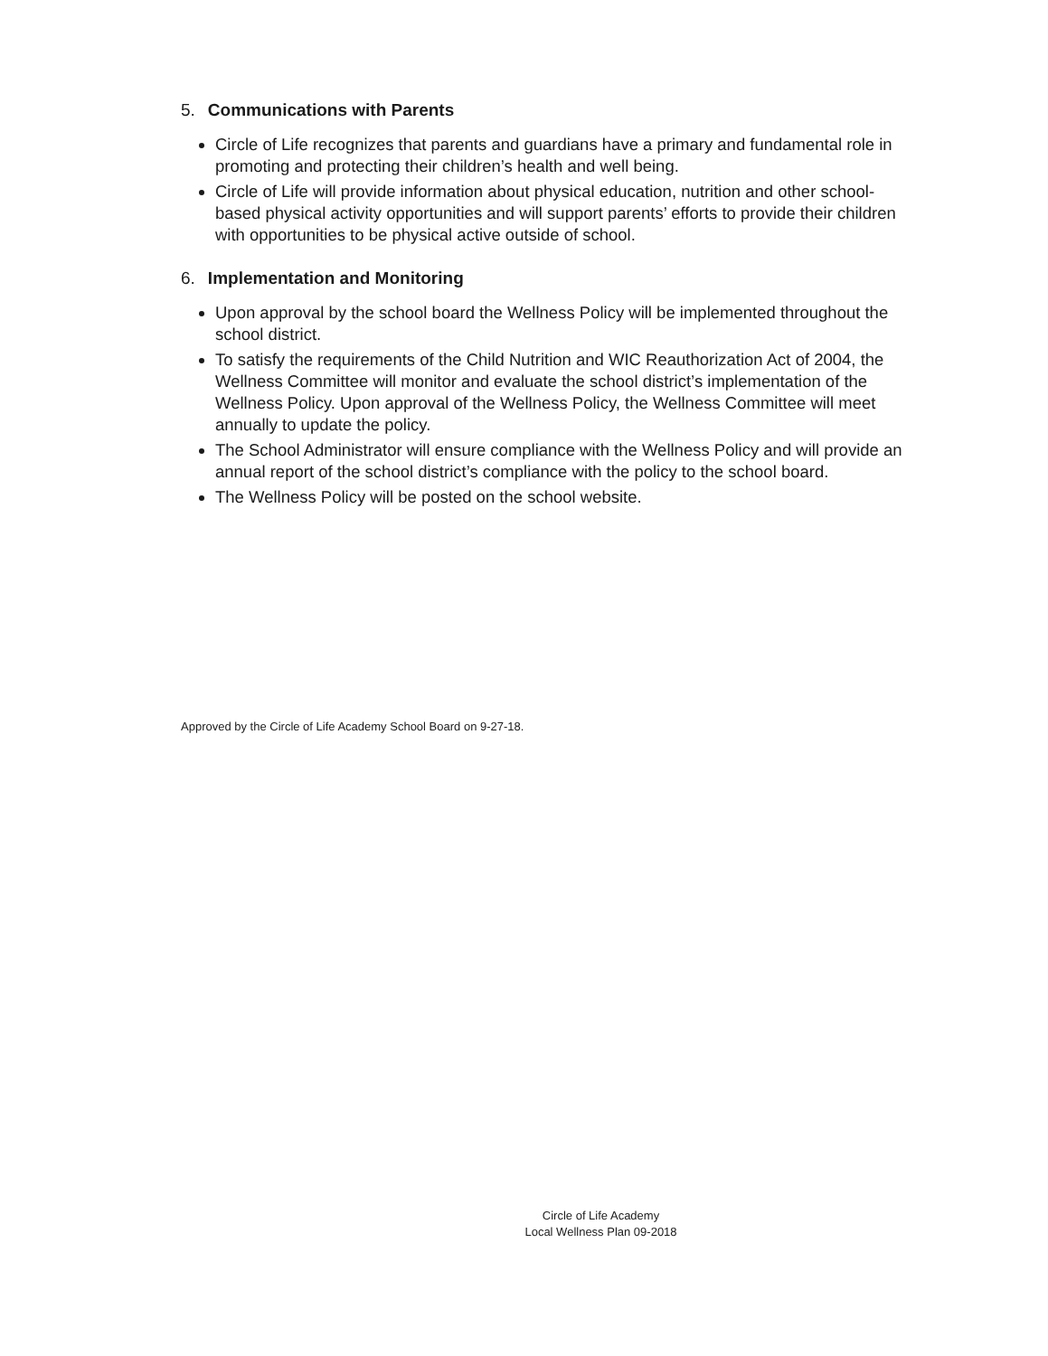5. Communications with Parents
Circle of Life recognizes that parents and guardians have a primary and fundamental role in promoting and protecting their children’s health and well being.
Circle of Life will provide information about physical education, nutrition and other school-based physical activity opportunities and will support parents’ efforts to provide their children with opportunities to be physical active outside of school.
6. Implementation and Monitoring
Upon approval by the school board the Wellness Policy will be implemented throughout the school district.
To satisfy the requirements of the Child Nutrition and WIC Reauthorization Act of 2004, the Wellness Committee will monitor and evaluate the school district’s implementation of the Wellness Policy. Upon approval of the Wellness Policy, the Wellness Committee will meet annually to update the policy.
The School Administrator will ensure compliance with the Wellness Policy and will provide an annual report of the school district’s compliance with the policy to the school board.
The Wellness Policy will be posted on the school website.
Approved by the Circle of Life Academy School Board on 9-27-18.
Circle of Life Academy
Local Wellness Plan 09-2018